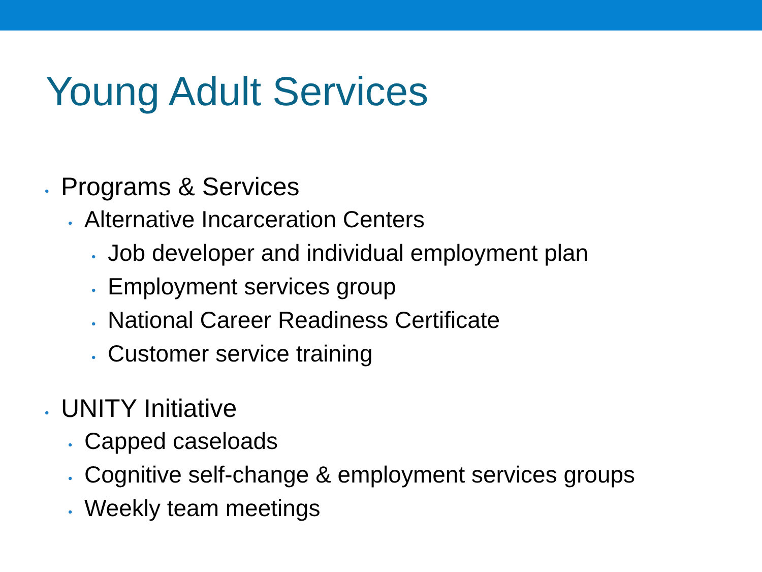Young Adult Services
• Programs & Services
• Alternative Incarceration Centers
• Job developer and individual employment plan
• Employment services group
• National Career Readiness Certificate
• Customer service training
• UNITY Initiative
• Capped caseloads
• Cognitive self-change & employment services groups
• Weekly team meetings